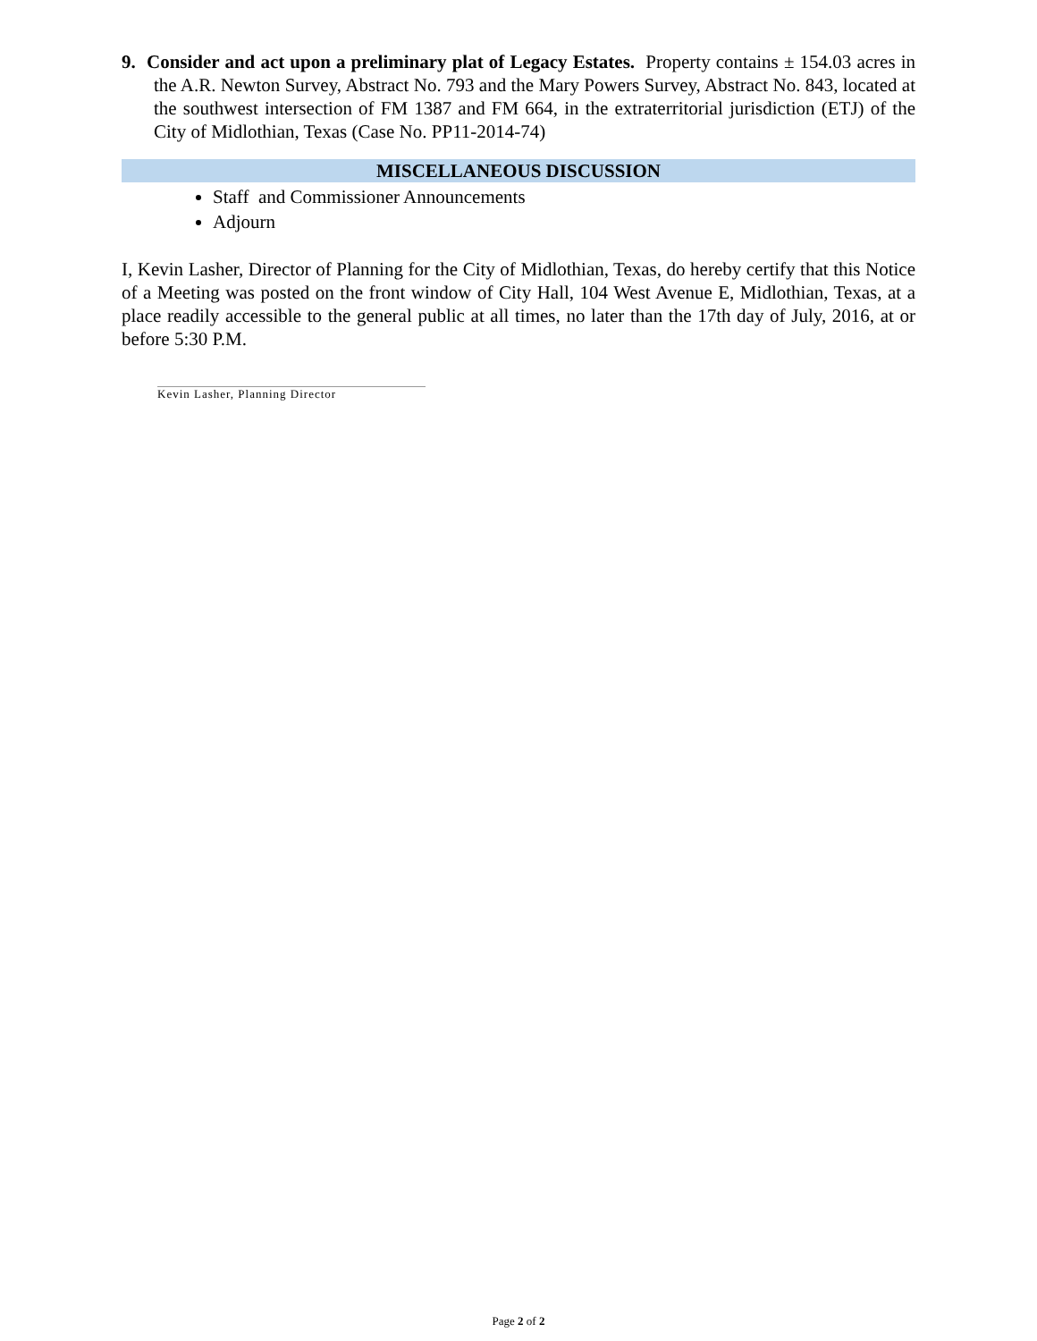9. Consider and act upon a preliminary plat of Legacy Estates. Property contains ± 154.03 acres in the A.R. Newton Survey, Abstract No. 793 and the Mary Powers Survey, Abstract No. 843, located at the southwest intersection of FM 1387 and FM 664, in the extraterritorial jurisdiction (ETJ) of the City of Midlothian, Texas (Case No. PP11-2014-74)
MISCELLANEOUS DISCUSSION
Staff and Commissioner Announcements
Adjourn
I, Kevin Lasher, Director of Planning for the City of Midlothian, Texas, do hereby certify that this Notice of a Meeting was posted on the front window of City Hall, 104 West Avenue E, Midlothian, Texas, at a place readily accessible to the general public at all times, no later than the 17th day of July, 2016, at or before 5:30 P.M.
Kevin Lasher, Planning Director
Page 2 of 2